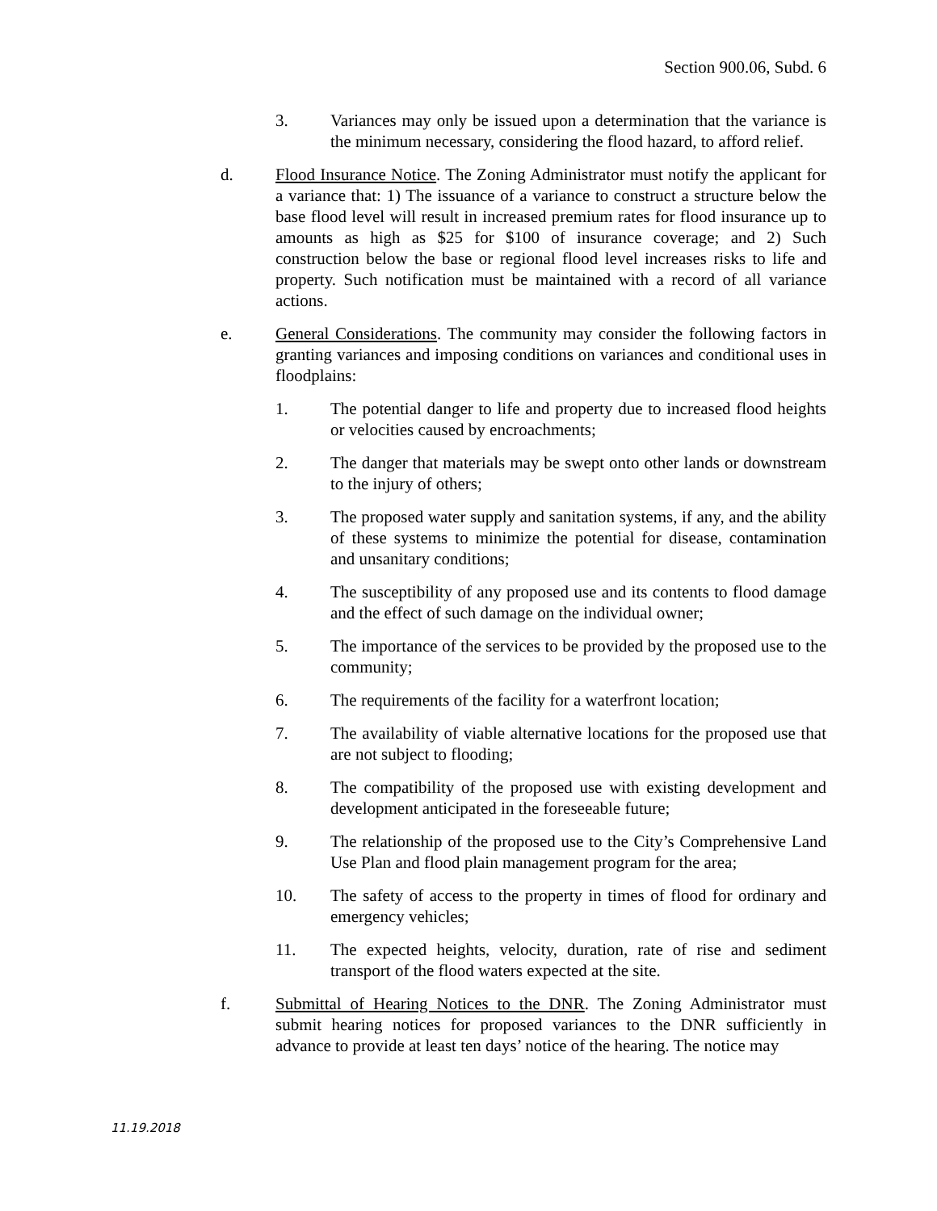Section 900.06, Subd. 6
3. Variances may only be issued upon a determination that the variance is the minimum necessary, considering the flood hazard, to afford relief.
d. Flood Insurance Notice. The Zoning Administrator must notify the applicant for a variance that: 1) The issuance of a variance to construct a structure below the base flood level will result in increased premium rates for flood insurance up to amounts as high as $25 for $100 of insurance coverage; and 2) Such construction below the base or regional flood level increases risks to life and property. Such notification must be maintained with a record of all variance actions.
e. General Considerations. The community may consider the following factors in granting variances and imposing conditions on variances and conditional uses in floodplains:
1. The potential danger to life and property due to increased flood heights or velocities caused by encroachments;
2. The danger that materials may be swept onto other lands or downstream to the injury of others;
3. The proposed water supply and sanitation systems, if any, and the ability of these systems to minimize the potential for disease, contamination and unsanitary conditions;
4. The susceptibility of any proposed use and its contents to flood damage and the effect of such damage on the individual owner;
5. The importance of the services to be provided by the proposed use to the community;
6. The requirements of the facility for a waterfront location;
7. The availability of viable alternative locations for the proposed use that are not subject to flooding;
8. The compatibility of the proposed use with existing development and development anticipated in the foreseeable future;
9. The relationship of the proposed use to the City’s Comprehensive Land Use Plan and flood plain management program for the area;
10. The safety of access to the property in times of flood for ordinary and emergency vehicles;
11. The expected heights, velocity, duration, rate of rise and sediment transport of the flood waters expected at the site.
f. Submittal of Hearing Notices to the DNR. The Zoning Administrator must submit hearing notices for proposed variances to the DNR sufficiently in advance to provide at least ten days’ notice of the hearing. The notice may
11.19.2018